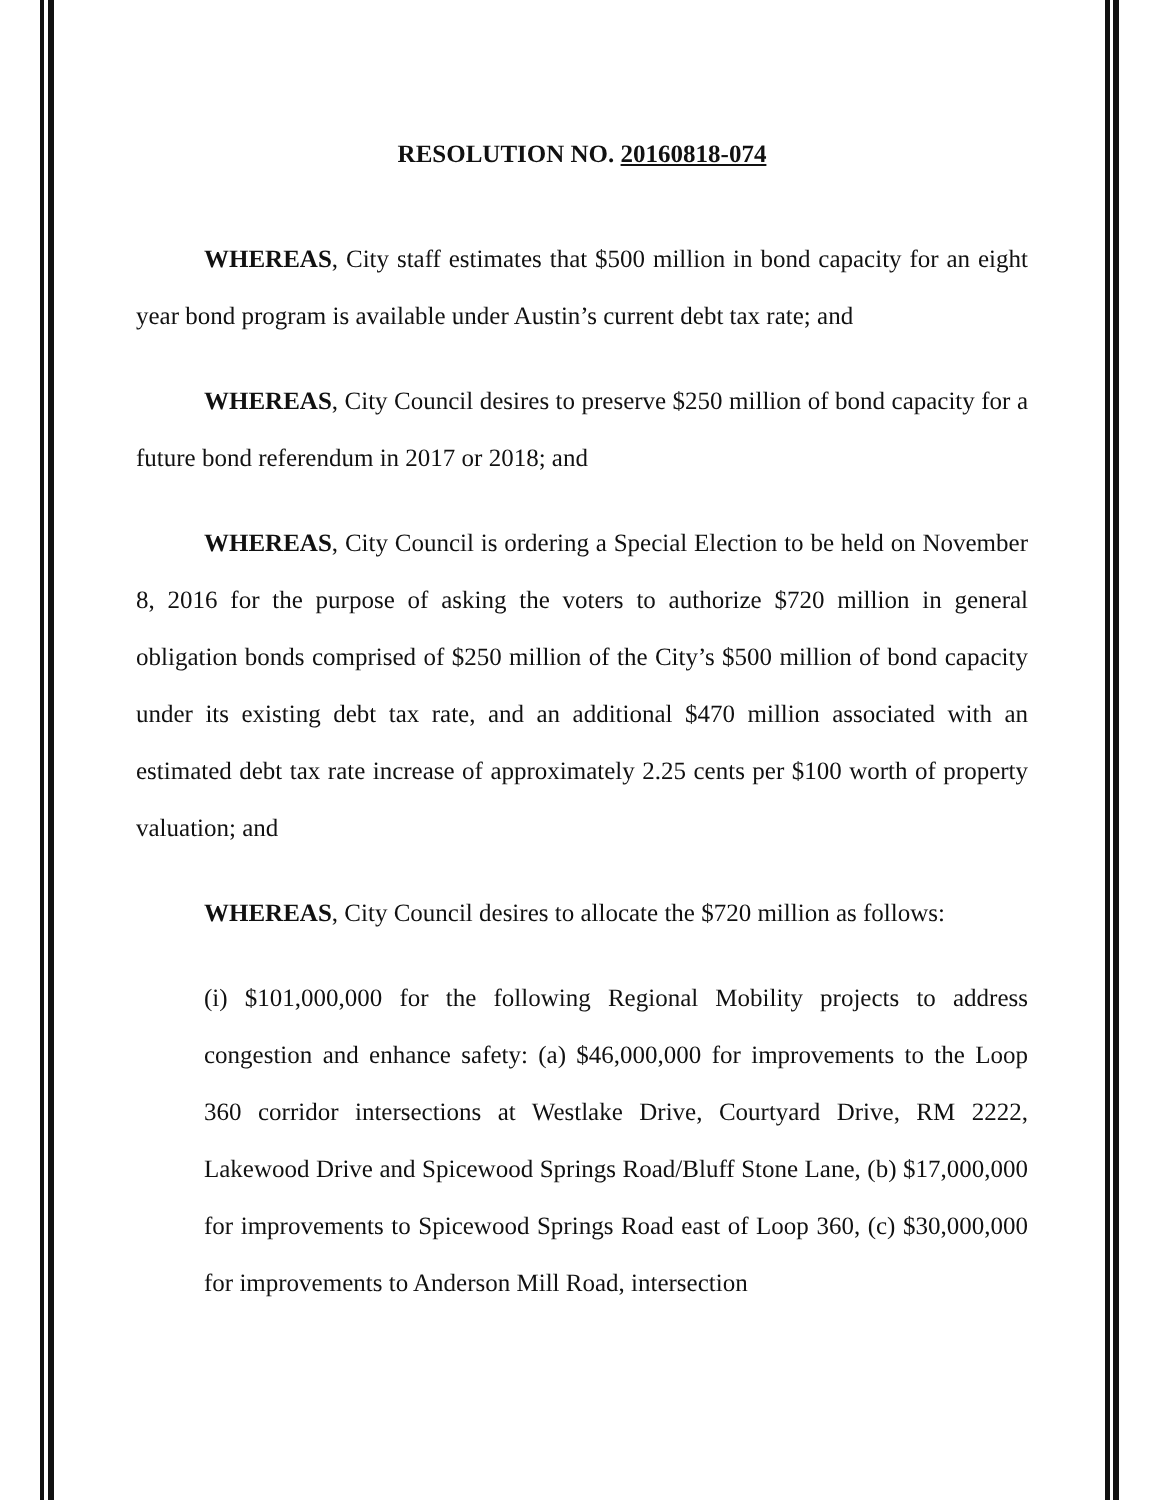RESOLUTION NO. 20160818-074
WHEREAS, City staff estimates that $500 million in bond capacity for an eight year bond program is available under Austin’s current debt tax rate; and
WHEREAS, City Council desires to preserve $250 million of bond capacity for a future bond referendum in 2017 or 2018; and
WHEREAS, City Council is ordering a Special Election to be held on November 8, 2016 for the purpose of asking the voters to authorize $720 million in general obligation bonds comprised of $250 million of the City’s $500 million of bond capacity under its existing debt tax rate, and an additional $470 million associated with an estimated debt tax rate increase of approximately 2.25 cents per $100 worth of property valuation; and
WHEREAS, City Council desires to allocate the $720 million as follows:
(i) $101,000,000 for the following Regional Mobility projects to address congestion and enhance safety: (a) $46,000,000 for improvements to the Loop 360 corridor intersections at Westlake Drive, Courtyard Drive, RM 2222, Lakewood Drive and Spicewood Springs Road/Bluff Stone Lane, (b) $17,000,000 for improvements to Spicewood Springs Road east of Loop 360, (c) $30,000,000 for improvements to Anderson Mill Road, intersection